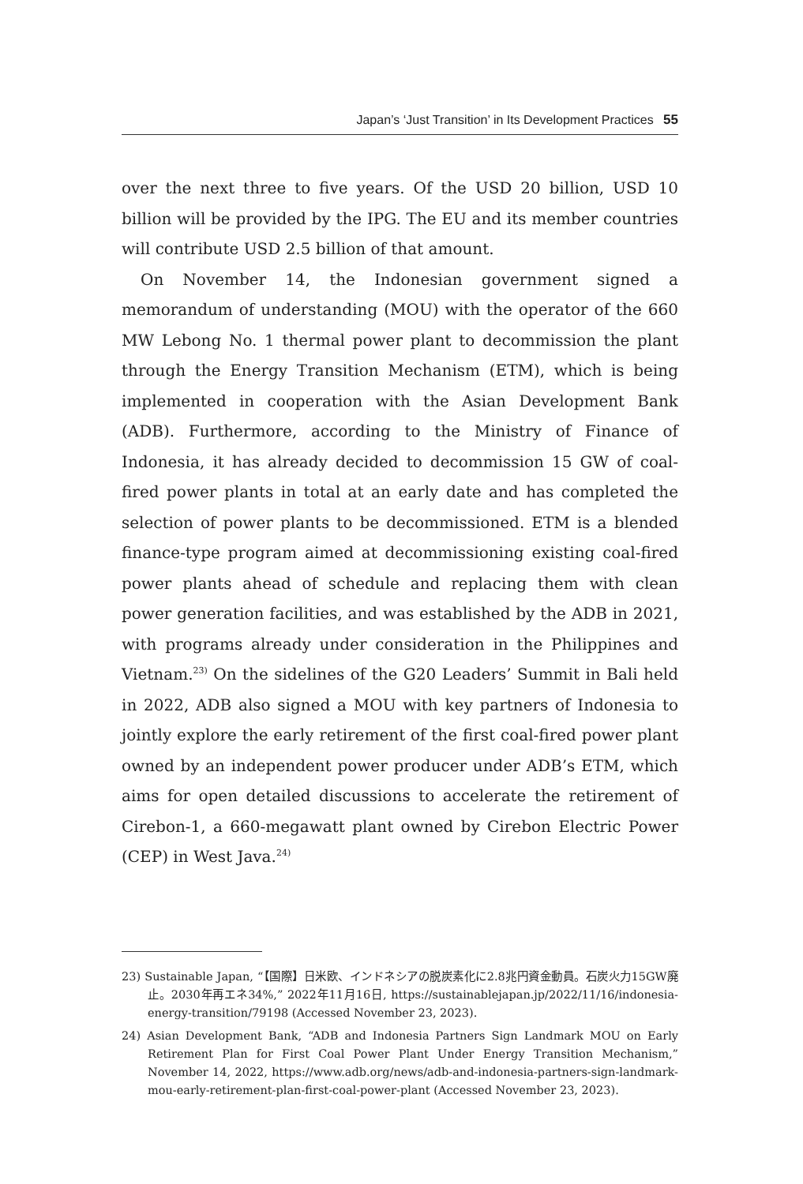Japan’s ‘Just Transition’ in Its Development Practices 55
over the next three to five years. Of the USD 20 billion, USD 10 billion will be provided by the IPG. The EU and its member countries will contribute USD 2.5 billion of that amount.
On November 14, the Indonesian government signed a memorandum of understanding (MOU) with the operator of the 660 MW Lebong No. 1 thermal power plant to decommission the plant through the Energy Transition Mechanism (ETM), which is being implemented in cooperation with the Asian Development Bank (ADB). Furthermore, according to the Ministry of Finance of Indonesia, it has already decided to decommission 15 GW of coal-fired power plants in total at an early date and has completed the selection of power plants to be decommissioned. ETM is a blended finance-type program aimed at decommissioning existing coal-fired power plants ahead of schedule and replacing them with clean power generation facilities, and was established by the ADB in 2021, with programs already under consideration in the Philippines and Vietnam.<sup>23)</sup> On the sidelines of the G20 Leaders’ Summit in Bali held in 2022, ADB also signed a MOU with key partners of Indonesia to jointly explore the early retirement of the first coal-fired power plant owned by an independent power producer under ADB’s ETM, which aims for open detailed discussions to accelerate the retirement of Cirebon-1, a 660-megawatt plant owned by Cirebon Electric Power (CEP) in West Java.<sup>24)</sup>
23) Sustainable Japan, “【国際】日米欧、インドネシアの脱炭素化に2.8兆円資金動員。石炭火力15GW廃止。2030年再エネ34%,” 2022年11月16日, https://sustainablejapan.jp/2022/11/16/indonesia-energy-transition/79198 (Accessed November 23, 2023).
24) Asian Development Bank, “ADB and Indonesia Partners Sign Landmark MOU on Early Retirement Plan for First Coal Power Plant Under Energy Transition Mechanism,” November 14, 2022, https://www.adb.org/news/adb-and-indonesia-partners-sign-landmark-mou-early-retirement-plan-first-coal-power-plant (Accessed November 23, 2023).